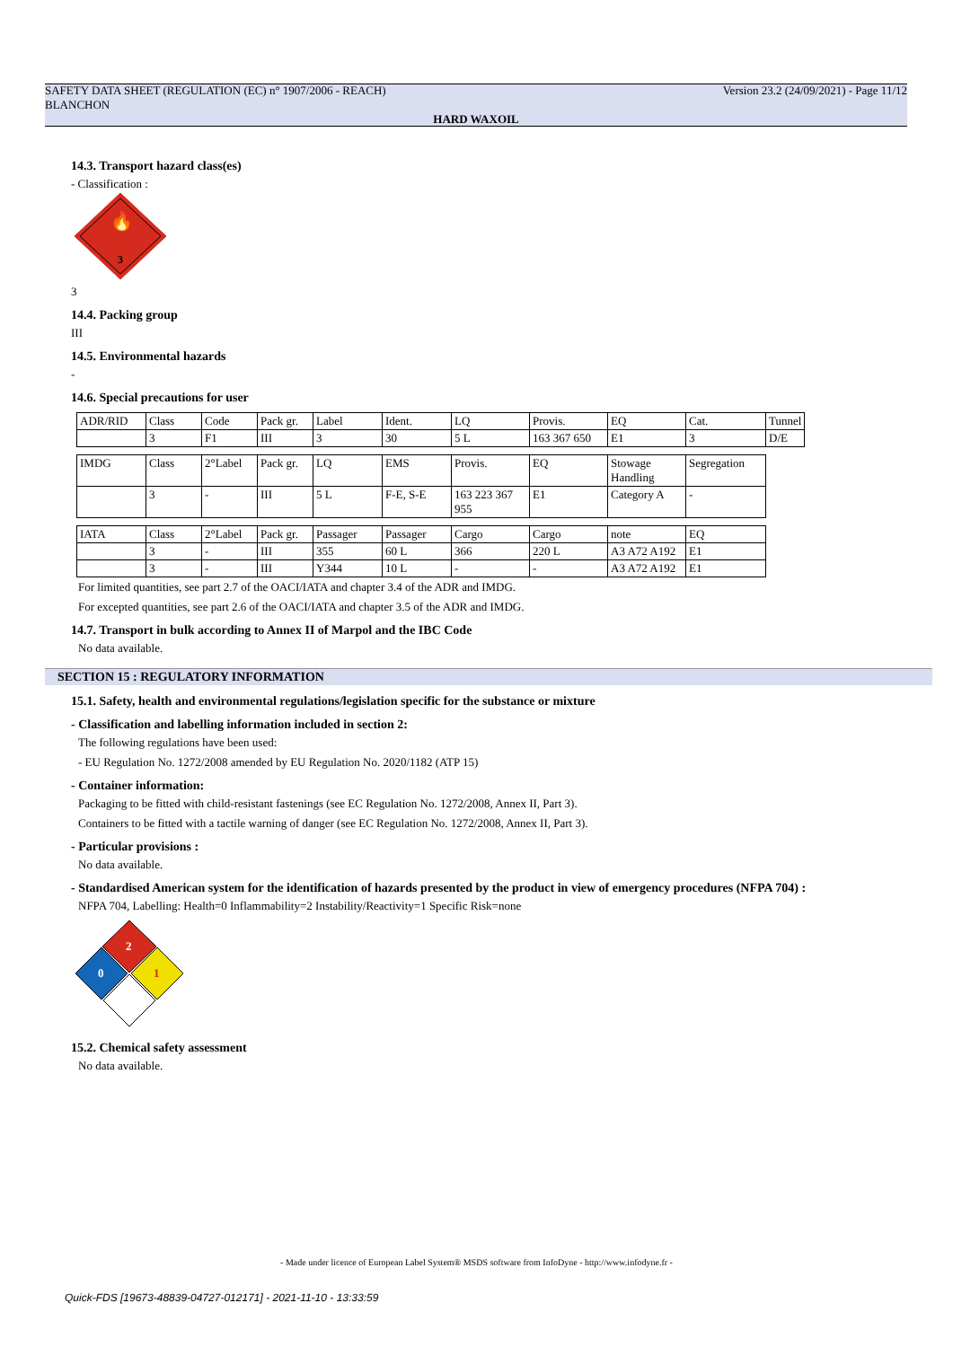SAFETY DATA SHEET (REGULATION (EC) n° 1907/2006 - REACH) Version 23.2 (24/09/2021) - Page 11/12
BLANCHON
HARD WAXOIL
14.3. Transport hazard class(es)
- Classification :
3
🔥
3
14.4. Packing group
III
14.5. Environmental hazards
-
14.6. Special precautions for user
| ADR/RID | Class | Code | Pack gr. | Label | Ident. | LQ | Provis. | EQ | Cat. | Tunnel |
| | 3 | F1 | III | 3 | 30 | 5 L | 163 367 650 | E1 | 3 | D/E |
| IMDG | Class | 2°Label | Pack gr. | LQ | EMS | Provis. | EQ | Stowage Handling | Segregation |
| | 3 | - | III | 5 L | F-E, S-E | 163 223 367 955 | E1 | Category A | - |
| IATA | Class | 2°Label | Pack gr. | Passager | Passager | Cargo | Cargo | note | EQ |
| | 3 | - | III | 355 | 60 L | 366 | 220 L | A3 A72 A192 | E1 |
| | 3 | - | III | Y344 | 10 L | - | - | A3 A72 A192 | E1 |
For limited quantities, see part 2.7 of the OACI/IATA and chapter 3.4 of the ADR and IMDG.
For excepted quantities, see part 2.6 of the OACI/IATA and chapter 3.5 of the ADR and IMDG.
14.7. Transport in bulk according to Annex II of Marpol and the IBC Code
No data available.
SECTION 15 : REGULATORY INFORMATION
15.1. Safety, health and environmental regulations/legislation specific for the substance or mixture
- Classification and labelling information included in section 2:
The following regulations have been used:
- EU Regulation No. 1272/2008 amended by EU Regulation No. 2020/1182 (ATP 15)
- Container information:
Packaging to be fitted with child-resistant fastenings (see EC Regulation No. 1272/2008, Annex II, Part 3).
Containers to be fitted with a tactile warning of danger (see EC Regulation No. 1272/2008, Annex II, Part 3).
- Particular provisions :
No data available.
- Standardised American system for the identification of hazards presented by the product in view of emergency procedures (NFPA 704) :
NFPA 704, Labelling: Health=0 Inflammability=2 Instability/Reactivity=1 Specific Risk=none
2
0
1
15.2. Chemical safety assessment
No data available.
- Made under licence of European Label System® MSDS software from InfoDyne - http://www.infodyne.fr -
Quick-FDS [19673-48839-04727-012171] - 2021-11-10 - 13:33:59